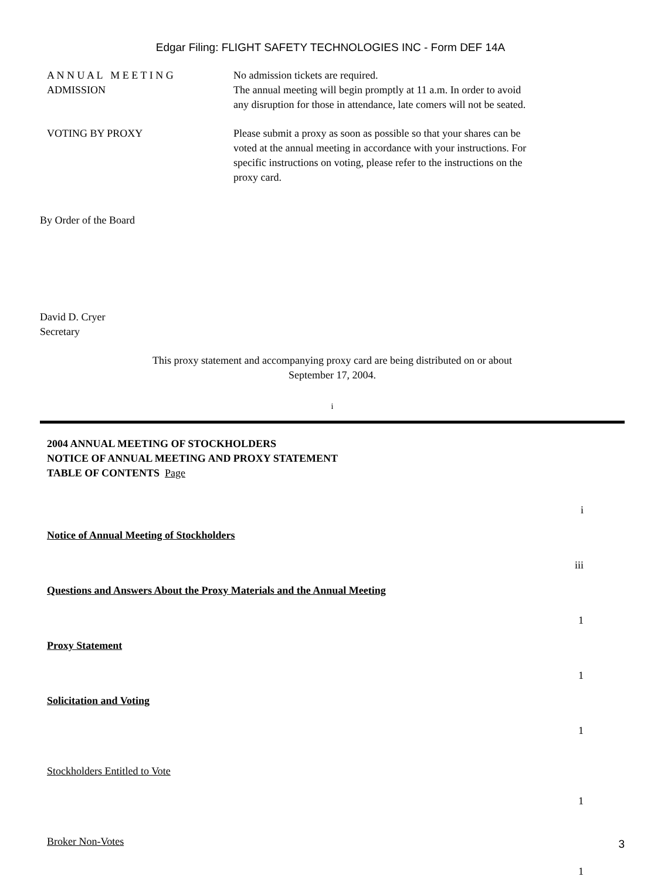Edgar Filing: FLIGHT SAFETY TECHNOLOGIES INC - Form DEF 14A
| A N N U A L M E E T I N G ADMISSION | No admission tickets are required. The annual meeting will begin promptly at 11 a.m. In order to avoid any disruption for those in attendance, late comers will not be seated. |
| VOTING BY PROXY | Please submit a proxy as soon as possible so that your shares can be voted at the annual meeting in accordance with your instructions. For specific instructions on voting, please refer to the instructions on the proxy card. |
By Order of the Board
David D. Cryer
Secretary
This proxy statement and accompanying proxy card are being distributed on or about
September 17, 2004.
i
2004 ANNUAL MEETING OF STOCKHOLDERS
NOTICE OF ANNUAL MEETING AND PROXY STATEMENT
TABLE OF CONTENTS Page
| Notice of Annual Meeting of Stockholders | i |
| Questions and Answers About the Proxy Materials and the Annual Meeting | iii |
| Proxy Statement | 1 |
| Solicitation and Voting | 1 |
| Stockholders Entitled to Vote | 1 |
| Broker Non-Votes | 1 |
| | 1 |
3